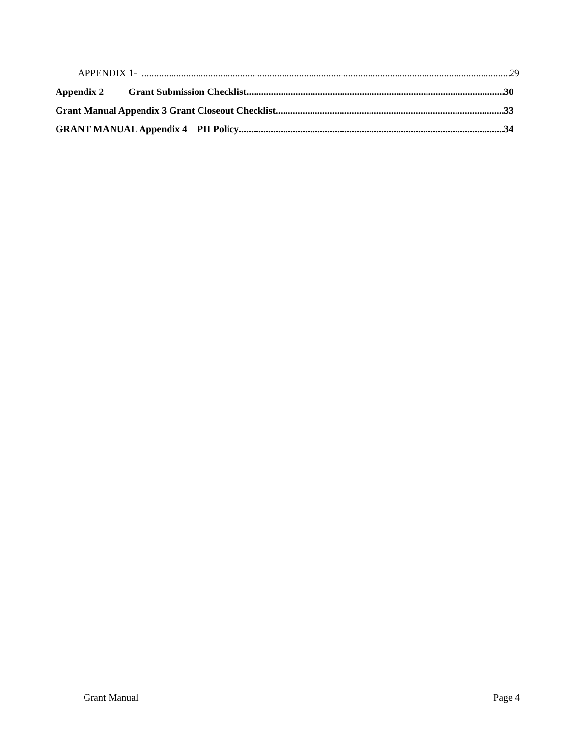APPENDIX 1- 29
Appendix 2 Grant Submission Checklist 30
Grant Manual Appendix 3 Grant Closeout Checklist 33
GRANT MANUAL Appendix 4 PII Policy 34
Grant Manual Page 4